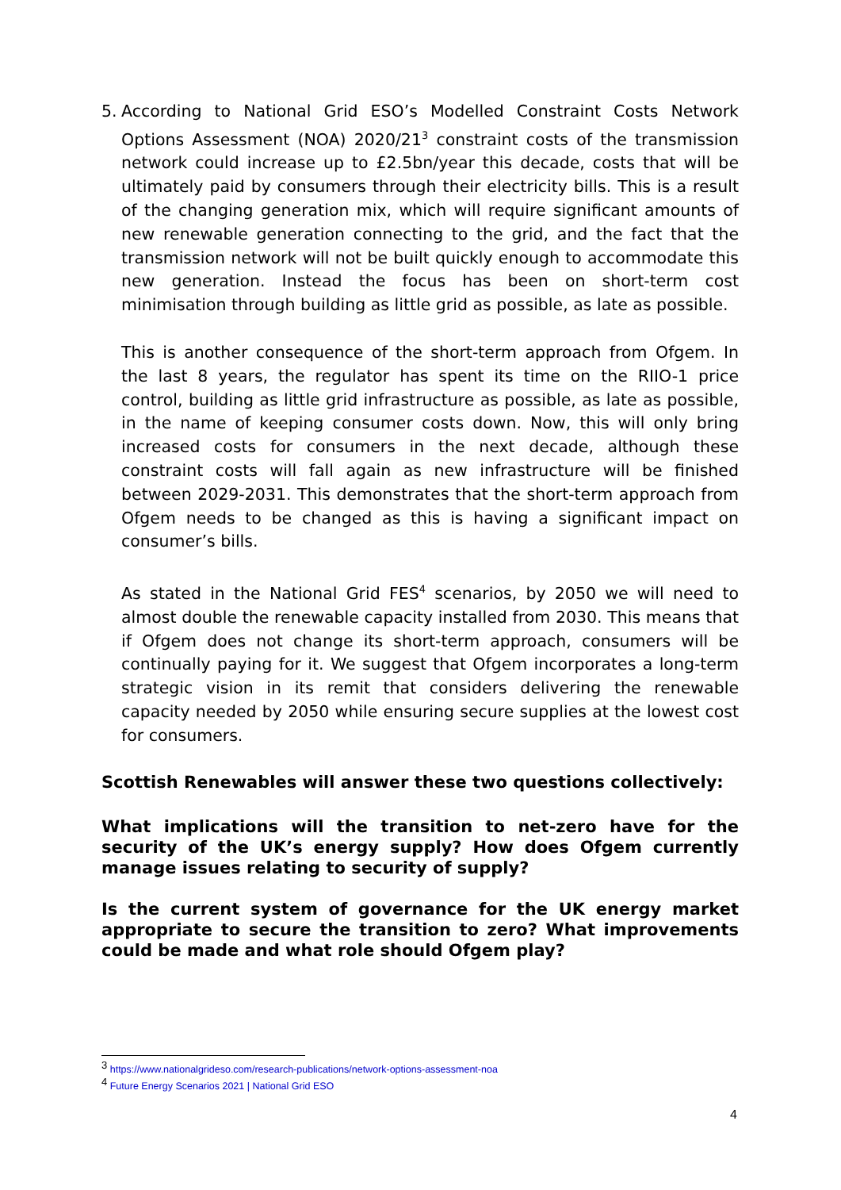5. According to National Grid ESO’s Modelled Constraint Costs Network Options Assessment (NOA) 2020/21<sup>3</sup> constraint costs of the transmission network could increase up to £2.5bn/year this decade, costs that will be ultimately paid by consumers through their electricity bills. This is a result of the changing generation mix, which will require significant amounts of new renewable generation connecting to the grid, and the fact that the transmission network will not be built quickly enough to accommodate this new generation. Instead the focus has been on short-term cost minimisation through building as little grid as possible, as late as possible.
This is another consequence of the short-term approach from Ofgem. In the last 8 years, the regulator has spent its time on the RIIO-1 price control, building as little grid infrastructure as possible, as late as possible, in the name of keeping consumer costs down. Now, this will only bring increased costs for consumers in the next decade, although these constraint costs will fall again as new infrastructure will be finished between 2029-2031. This demonstrates that the short-term approach from Ofgem needs to be changed as this is having a significant impact on consumer’s bills.
As stated in the National Grid FES<sup>4</sup> scenarios, by 2050 we will need to almost double the renewable capacity installed from 2030. This means that if Ofgem does not change its short-term approach, consumers will be continually paying for it. We suggest that Ofgem incorporates a long-term strategic vision in its remit that considers delivering the renewable capacity needed by 2050 while ensuring secure supplies at the lowest cost for consumers.
Scottish Renewables will answer these two questions collectively:
What implications will the transition to net-zero have for the security of the UK’s energy supply? How does Ofgem currently manage issues relating to security of supply?
Is the current system of governance for the UK energy market appropriate to secure the transition to zero? What improvements could be made and what role should Ofgem play?
<sup>3</sup> https://www.nationalgrideso.com/research-publications/network-options-assessment-noa
<sup>4</sup> Future Energy Scenarios 2021 | National Grid ESO
4